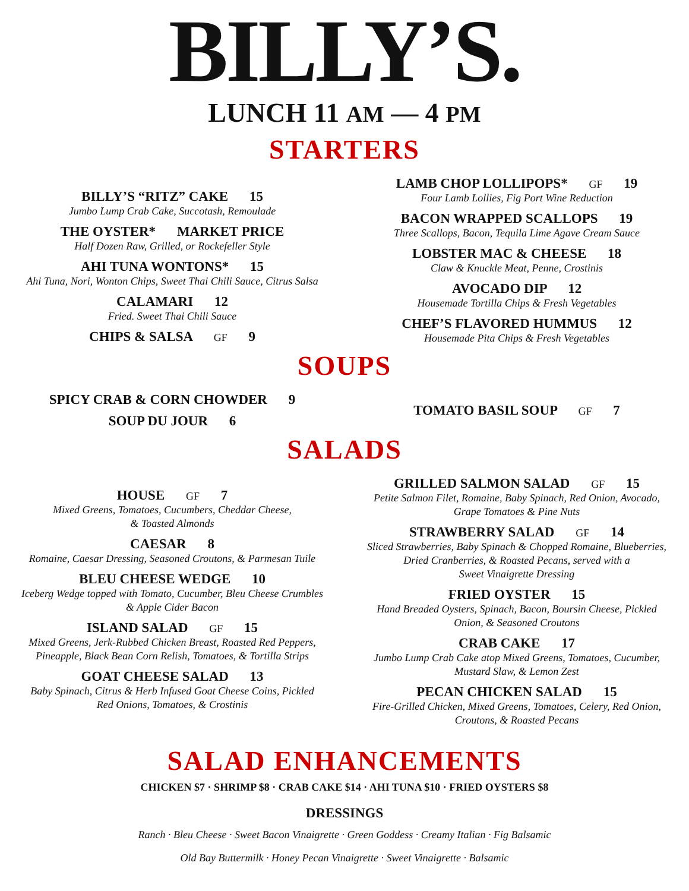BILLY’S.
LUNCH 11 AM — 4 PM
STARTERS
BILLY’S “RITZ” CAKE 15
Jumbo Lump Crab Cake, Succotash, Remoulade
THE OYSTER* MARKET PRICE
Half Dozen Raw, Grilled, or Rockefeller Style
AHI TUNA WONTONS* 15
Ahi Tuna, Nori, Wonton Chips, Sweet Thai Chili Sauce, Citrus Salsa
CALAMARI 12
Fried. Sweet Thai Chili Sauce
CHIPS & SALSA GF 9
LAMB CHOP LOLLIPOPS* GF 19
Four Lamb Lollies, Fig Port Wine Reduction
BACON WRAPPED SCALLOPS 19
Three Scallops, Bacon, Tequila Lime Agave Cream Sauce
LOBSTER MAC & CHEESE 18
Claw & Knuckle Meat, Penne, Crostinis
AVOCADO DIP 12
Housemade Tortilla Chips & Fresh Vegetables
CHEF’S FLAVORED HUMMUS 12
Housemade Pita Chips & Fresh Vegetables
SOUPS
SPICY CRAB & CORN CHOWDER 9
SOUP DU JOUR 6
TOMATO BASIL SOUP GF 7
SALADS
HOUSE GF 7
Mixed Greens, Tomatoes, Cucumbers, Cheddar Cheese,
& Toasted Almonds
CAESAR 8
Romaine, Caesar Dressing, Seasoned Croutons, & Parmesan Tuile
BLEU CHEESE WEDGE 10
Iceberg Wedge topped with Tomato, Cucumber, Bleu Cheese Crumbles
& Apple Cider Bacon
ISLAND SALAD GF 15
Mixed Greens, Jerk-Rubbed Chicken Breast, Roasted Red Peppers,
Pineapple, Black Bean Corn Relish, Tomatoes, & Tortilla Strips
GOAT CHEESE SALAD 13
Baby Spinach, Citrus & Herb Infused Goat Cheese Coins, Pickled
Red Onions, Tomatoes, & Crostinis
GRILLED SALMON SALAD GF 15
Petite Salmon Filet, Romaine, Baby Spinach, Red Onion, Avocado,
Grape Tomatoes & Pine Nuts
STRAWBERRY SALAD GF 14
Sliced Strawberries, Baby Spinach & Chopped Romaine, Blueberries,
Dried Cranberries, & Roasted Pecans, served with a
Sweet Vinaigrette Dressing
FRIED OYSTER 15
Hand Breaded Oysters, Spinach, Bacon, Boursin Cheese, Pickled
Onion, & Seasoned Croutons
CRAB CAKE 17
Jumbo Lump Crab Cake atop Mixed Greens, Tomatoes, Cucumber,
Mustard Slaw, & Lemon Zest
PECAN CHICKEN SALAD 15
Fire-Grilled Chicken, Mixed Greens, Tomatoes, Celery, Red Onion,
Croutons, & Roasted Pecans
SALAD ENHANCEMENTS
CHICKEN $7 · SHRIMP $8 · CRAB CAKE $14 · AHI TUNA $10 · FRIED OYSTERS $8
DRESSINGS
Ranch · Bleu Cheese · Sweet Bacon Vinaigrette · Green Goddess · Creamy Italian · Fig Balsamic
Old Bay Buttermilk · Honey Pecan Vinaigrette · Sweet Vinaigrette · Balsamic